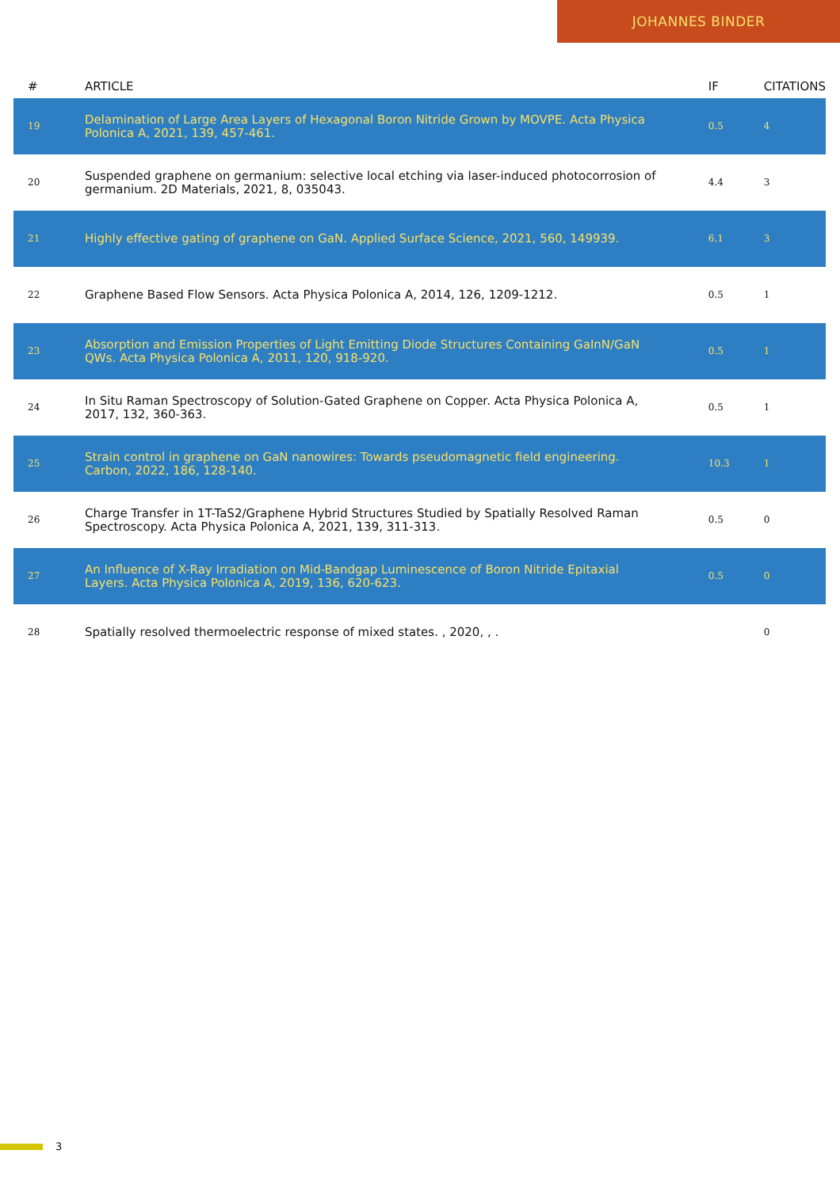JOHANNES BINDER
| # | ARTICLE | IF | CITATIONS |
| --- | --- | --- | --- |
| 19 | Delamination of Large Area Layers of Hexagonal Boron Nitride Grown by MOVPE. Acta Physica Polonica A, 2021, 139, 457-461. | 0.5 | 4 |
| 20 | Suspended graphene on germanium: selective local etching via laser-induced photocorrosion of germanium. 2D Materials, 2021, 8, 035043. | 4.4 | 3 |
| 21 | Highly effective gating of graphene on GaN. Applied Surface Science, 2021, 560, 149939. | 6.1 | 3 |
| 22 | Graphene Based Flow Sensors. Acta Physica Polonica A, 2014, 126, 1209-1212. | 0.5 | 1 |
| 23 | Absorption and Emission Properties of Light Emitting Diode Structures Containing GaInN/GaN QWs. Acta Physica Polonica A, 2011, 120, 918-920. | 0.5 | 1 |
| 24 | In Situ Raman Spectroscopy of Solution-Gated Graphene on Copper. Acta Physica Polonica A, 2017, 132, 360-363. | 0.5 | 1 |
| 25 | Strain control in graphene on GaN nanowires: Towards pseudomagnetic field engineering. Carbon, 2022, 186, 128-140. | 10.3 | 1 |
| 26 | Charge Transfer in 1T-TaS2/Graphene Hybrid Structures Studied by Spatially Resolved Raman Spectroscopy. Acta Physica Polonica A, 2021, 139, 311-313. | 0.5 | 0 |
| 27 | An Influence of X-Ray Irradiation on Mid-Bandgap Luminescence of Boron Nitride Epitaxial Layers. Acta Physica Polonica A, 2019, 136, 620-623. | 0.5 | 0 |
| 28 | Spatially resolved thermoelectric response of mixed states. , 2020, , . | | 0 |
3